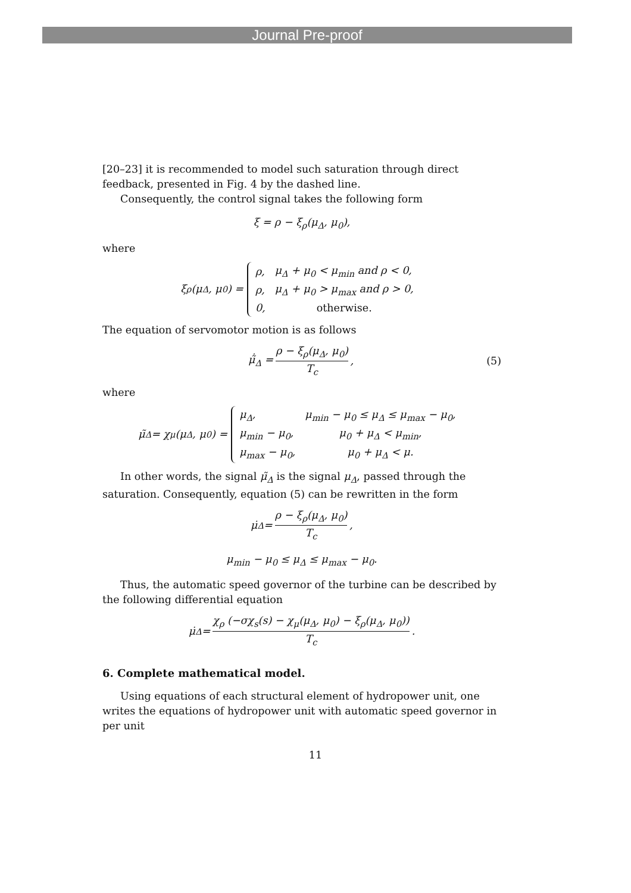Journal Pre-proof
[20–23] it is recommended to model such saturation through direct feedback, presented in Fig. 4 by the dashed line.
Consequently, the control signal takes the following form
ξ = ρ − ξ<sub>ρ</sub>(μ<sub>Δ</sub>, μ<sub>0</sub>),
where
ξ<sub>ρ</sub>(μ<sub>Δ</sub>, μ<sub>0</sub>) =
| ρ, | μ<sub>Δ</sub> + μ<sub>0</sub> < μ<sub>min</sub> and ρ < 0, |
| ρ, | μ<sub>Δ</sub> + μ<sub>0</sub> > μ<sub>max</sub> and ρ > 0, |
| 0, | otherwise. |
The equation of servomotor motion is as follows
μ̃̇<sub>Δ</sub> = ρ − ξ<sub>ρ</sub>(μ<sub>Δ</sub>, μ<sub>0</sub>) T<sub>c</sub>, (5)
where
μ̃<sub>Δ</sub> = χ<sub>μ</sub>(μ<sub>Δ</sub>, μ<sub>0</sub>) =
| μ<sub>Δ</sub>, | μ<sub>min</sub> − μ<sub>0</sub> ≤ μ<sub>Δ</sub> ≤ μ<sub>max</sub> − μ<sub>0</sub>, |
| μ<sub>min</sub> − μ<sub>0</sub>, | μ<sub>0</sub> + μ<sub>Δ</sub> < μ<sub>min</sub>, |
| μ<sub>max</sub> − μ<sub>0</sub>, | μ<sub>0</sub> + μ<sub>Δ</sub> < μ. |
In other words, the signal μ̃<sub>Δ</sub> is the signal μ<sub>Δ</sub>, passed through the saturation. Consequently, equation (5) can be rewritten in the form
μ̇<sub>Δ</sub> = ρ − ξ<sub>ρ</sub>(μ<sub>Δ</sub>, μ<sub>0</sub>) T<sub>c</sub>,
μ<sub>min</sub> − μ<sub>0</sub> ≤ μ<sub>Δ</sub> ≤ μ<sub>max</sub> − μ<sub>0</sub>.
Thus, the automatic speed governor of the turbine can be described by the following differential equation
μ̇<sub>Δ</sub> = χ<sub>ρ</sub> (−σχ<sub>s</sub>(s) − χ<sub>μ</sub>(μ<sub>Δ</sub>, μ<sub>0</sub>) − ξ<sub>ρ</sub>(μ<sub>Δ</sub>, μ<sub>0</sub>)) T<sub>c</sub>.
6. Complete mathematical model.
Using equations of each structural element of hydropower unit, one writes the equations of hydropower unit with automatic speed governor in per unit
11